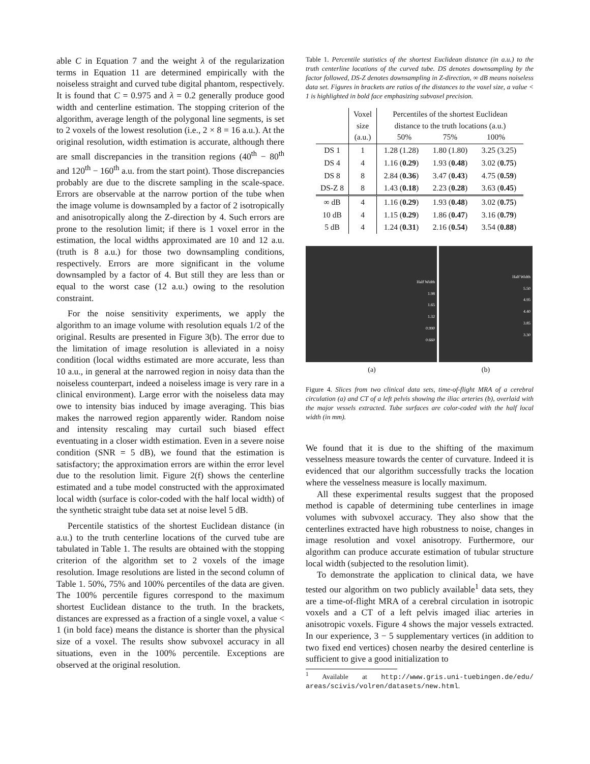able C in Equation 7 and the weight λ of the regularization terms in Equation 11 are determined empirically with the noiseless straight and curved tube digital phantom, respectively. It is found that C = 0.975 and λ = 0.2 generally produce good width and centerline estimation. The stopping criterion of the algorithm, average length of the polygonal line segments, is set to 2 voxels of the lowest resolution (i.e., 2 × 8 = 16 a.u.). At the original resolution, width estimation is accurate, although there are small discrepancies in the transition regions (40<sup>th</sup> − 80<sup>th</sup> and 120<sup>th</sup> − 160<sup>th</sup> a.u. from the start point). Those discrepancies probably are due to the discrete sampling in the scale-space. Errors are observable at the narrow portion of the tube when the image volume is downsampled by a factor of 2 isotropically and anisotropically along the Z-direction by 4. Such errors are prone to the resolution limit; if there is 1 voxel error in the estimation, the local widths approximated are 10 and 12 a.u. (truth is 8 a.u.) for those two downsampling conditions, respectively. Errors are more significant in the volume downsampled by a factor of 4. But still they are less than or equal to the worst case (12 a.u.) owing to the resolution constraint.
For the noise sensitivity experiments, we apply the algorithm to an image volume with resolution equals 1/2 of the original. Results are presented in Figure 3(b). The error due to the limitation of image resolution is alleviated in a noisy condition (local widths estimated are more accurate, less than 10 a.u., in general at the narrowed region in noisy data than the noiseless counterpart, indeed a noiseless image is very rare in a clinical environment). Large error with the noiseless data may owe to intensity bias induced by image averaging. This bias makes the narrowed region apparently wider. Random noise and intensity rescaling may curtail such biased effect eventuating in a closer width estimation. Even in a severe noise condition (SNR = 5 dB), we found that the estimation is satisfactory; the approximation errors are within the error level due to the resolution limit. Figure 2(f) shows the centerline estimated and a tube model constructed with the approximated local width (surface is color-coded with the half local width) of the synthetic straight tube data set at noise level 5 dB.
Percentile statistics of the shortest Euclidean distance (in a.u.) to the truth centerline locations of the curved tube are tabulated in Table 1. The results are obtained with the stopping criterion of the algorithm set to 2 voxels of the image resolution. Image resolutions are listed in the second column of Table 1. 50%, 75% and 100% percentiles of the data are given. The 100% percentile figures correspond to the maximum shortest Euclidean distance to the truth. In the brackets, distances are expressed as a fraction of a single voxel, a value < 1 (in bold face) means the distance is shorter than the physical size of a voxel. The results show subvoxel accuracy in all situations, even in the 100% percentile. Exceptions are observed at the original resolution.
Table 1. Percentile statistics of the shortest Euclidean distance (in a.u.) to the truth centerline locations of the curved tube. DS denotes downsampling by the factor followed, DS-Z denotes downsampling in Z-direction, ∞ dB means noiseless data set. Figures in brackets are ratios of the distances to the voxel size, a value < 1 is highlighted in bold face emphasizing subvoxel precision.
| | Voxel size (a.u.) | Percentiles of the shortest Euclidean distance to the truth locations (a.u.) 50% 75% 100% | | |
| DS 1 | 1 | 1.28 (1.28) | 1.80 (1.80) | 3.25 (3.25) |
| DS 4 | 4 | 1.16 ( 0.29 ) | 1.93 ( 0.48 ) | 3.02 ( 0.75 ) |
| DS 8 | 8 | 2.84 ( 0.36 ) | 3.47 ( 0.43 ) | 4.75 ( 0.59 ) |
| DS-Z 8 | 8 | 1.43 ( 0.18 ) | 2.23 ( 0.28 ) | 3.63 ( 0.45 ) |
| ∞ dB | 4 | 1.16 ( 0.29 ) | 1.93 ( 0.48 ) | 3.02 ( 0.75 ) |
| 10 dB | 4 | 1.15 ( 0.29 ) | 1.86 ( 0.47 ) | 3.16 ( 0.79 ) |
| 5 dB | 4 | 1.24 ( 0.31 ) | 2.16 ( 0.54 ) | 3.54 ( 0.88 ) |
Half Width
1.98
1.65
1.32
0.990
0.660
Half Width
5.50
4.95
4.40
3.85
3.30
(a) (b)
Figure 4. Slices from two clinical data sets, time-of-flight MRA of a cerebral circulation (a) and CT of a left pelvis showing the iliac arteries (b), overlaid with the major vessels extracted. Tube surfaces are color-coded with the half local width (in mm).
We found that it is due to the shifting of the maximum vesselness measure towards the center of curvature. Indeed it is evidenced that our algorithm successfully tracks the location where the vesselness measure is locally maximum.
All these experimental results suggest that the proposed method is capable of determining tube centerlines in image volumes with subvoxel accuracy. They also show that the centerlines extracted have high robustness to noise, changes in image resolution and voxel anisotropy. Furthermore, our algorithm can produce accurate estimation of tubular structure local width (subjected to the resolution limit).
To demonstrate the application to clinical data, we have tested our algorithm on two publicly available<sup>1</sup> data sets, they are a time-of-flight MRA of a cerebral circulation in isotropic voxels and a CT of a left pelvis imaged iliac arteries in anisotropic voxels. Figure 4 shows the major vessels extracted. In our experience, 3 − 5 supplementary vertices (in addition to two fixed end vertices) chosen nearby the desired centerline is sufficient to give a good initialization to
<sup>1</sup> Available at http://www.gris.uni-tuebingen.de/edu/ areas/scivis/volren/datasets/new.html.